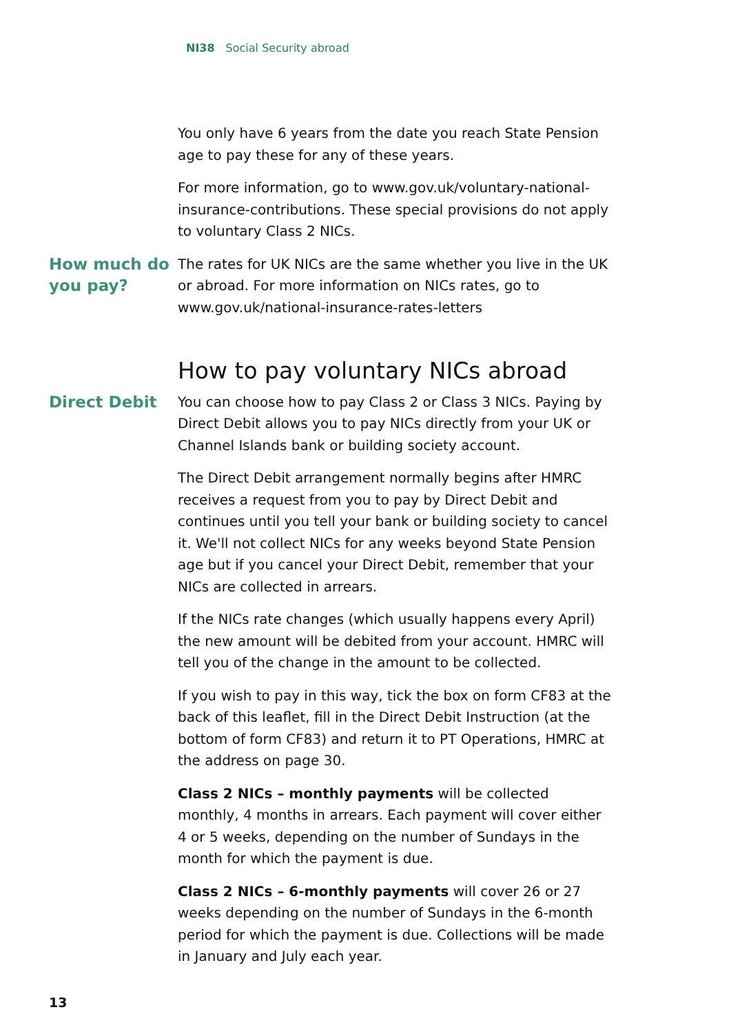NI38 Social Security abroad
You only have 6 years from the date you reach State Pension age to pay these for any of these years.
For more information, go to www.gov.uk/voluntary-national-insurance-contributions. These special provisions do not apply to voluntary Class 2 NICs.
How much do you pay?
The rates for UK NICs are the same whether you live in the UK or abroad. For more information on NICs rates, go to www.gov.uk/national-insurance-rates-letters
How to pay voluntary NICs abroad
Direct Debit
You can choose how to pay Class 2 or Class 3 NICs. Paying by Direct Debit allows you to pay NICs directly from your UK or Channel Islands bank or building society account.
The Direct Debit arrangement normally begins after HMRC receives a request from you to pay by Direct Debit and continues until you tell your bank or building society to cancel it. We'll not collect NICs for any weeks beyond State Pension age but if you cancel your Direct Debit, remember that your NICs are collected in arrears.
If the NICs rate changes (which usually happens every April) the new amount will be debited from your account. HMRC will tell you of the change in the amount to be collected.
If you wish to pay in this way, tick the box on form CF83 at the back of this leaflet, fill in the Direct Debit Instruction (at the bottom of form CF83) and return it to PT Operations, HMRC at the address on page 30.
Class 2 NICs – monthly payments will be collected monthly, 4 months in arrears. Each payment will cover either 4 or 5 weeks, depending on the number of Sundays in the month for which the payment is due.
Class 2 NICs – 6-monthly payments will cover 26 or 27 weeks depending on the number of Sundays in the 6-month period for which the payment is due. Collections will be made in January and July each year.
13